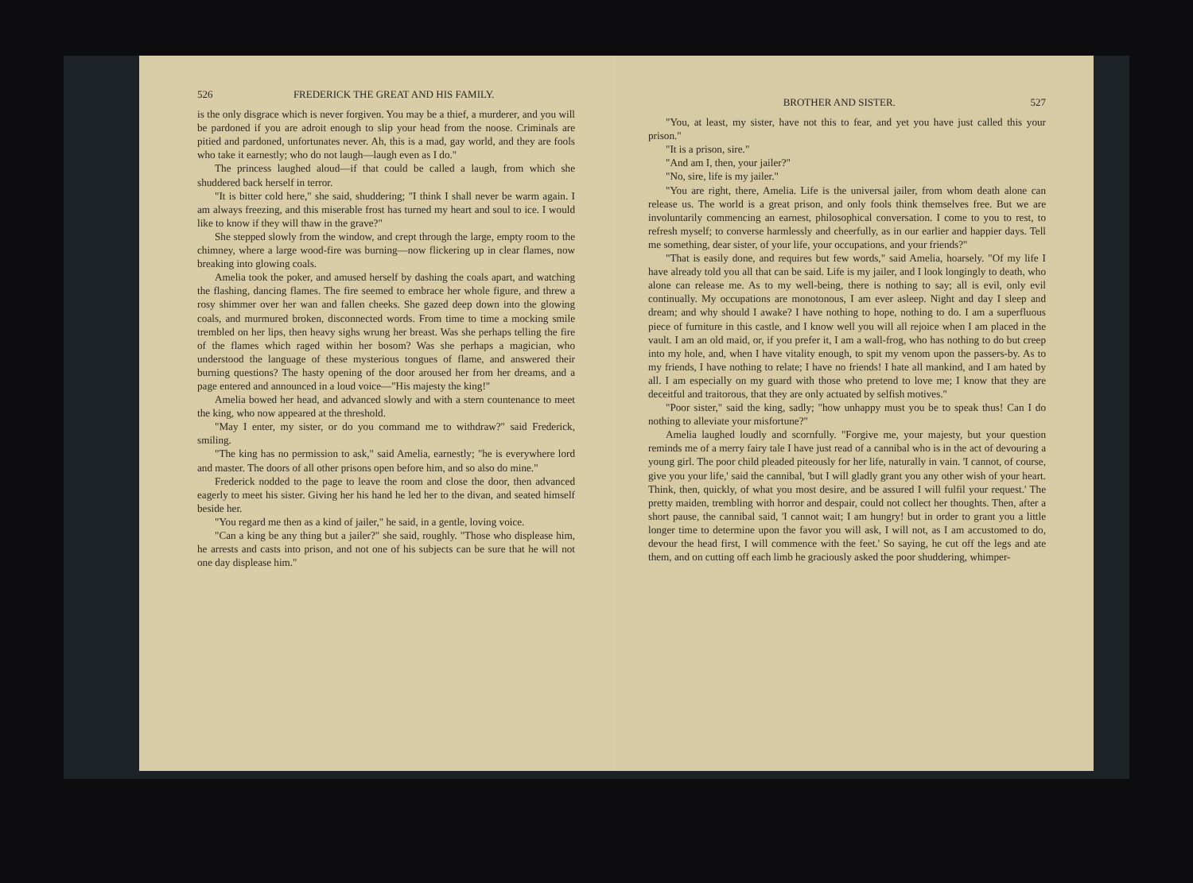526 FREDERICK THE GREAT AND HIS FAMILY.
is the only disgrace which is never forgiven. You may be a thief, a murderer, and you will be pardoned if you are adroit enough to slip your head from the noose. Criminals are pitied and pardoned, unfortunates never. Ah, this is a mad, gay world, and they are fools who take it earnestly; who do not laugh—laugh even as I do."
The princess laughed aloud—if that could be called a laugh, from which she shuddered back herself in terror.
"It is bitter cold here," she said, shuddering; "I think I shall never be warm again. I am always freezing, and this miserable frost has turned my heart and soul to ice. I would like to know if they will thaw in the grave?"
She stepped slowly from the window, and crept through the large, empty room to the chimney, where a large wood-fire was burning—now flickering up in clear flames, now breaking into glowing coals.
Amelia took the poker, and amused herself by dashing the coals apart, and watching the flashing, dancing flames. The fire seemed to embrace her whole figure, and threw a rosy shimmer over her wan and fallen cheeks. She gazed deep down into the glowing coals, and murmured broken, disconnected words. From time to time a mocking smile trembled on her lips, then heavy sighs wrung her breast. Was she perhaps telling the fire of the flames which raged within her bosom? Was she perhaps a magician, who understood the language of these mysterious tongues of flame, and answered their burning questions? The hasty opening of the door aroused her from her dreams, and a page entered and announced in a loud voice—"His majesty the king!"
Amelia bowed her head, and advanced slowly and with a stern countenance to meet the king, who now appeared at the threshold.
"May I enter, my sister, or do you command me to withdraw?" said Frederick, smiling.
"The king has no permission to ask," said Amelia, earnestly; "he is everywhere lord and master. The doors of all other prisons open before him, and so also do mine."
Frederick nodded to the page to leave the room and close the door, then advanced eagerly to meet his sister. Giving her his hand he led her to the divan, and seated himself beside her.
"You regard me then as a kind of jailer," he said, in a gentle, loving voice.
"Can a king be any thing but a jailer?" she said, roughly. "Those who displease him, he arrests and casts into prison, and not one of his subjects can be sure that he will not one day displease him."
BROTHER AND SISTER. 527
"You, at least, my sister, have not this to fear, and yet you have just called this your prison."
"It is a prison, sire."
"And am I, then, your jailer?"
"No, sire, life is my jailer."
"You are right, there, Amelia. Life is the universal jailer, from whom death alone can release us. The world is a great prison, and only fools think themselves free. But we are involuntarily commencing an earnest, philosophical conversation. I come to you to rest, to refresh myself; to converse harmlessly and cheerfully, as in our earlier and happier days. Tell me something, dear sister, of your life, your occupations, and your friends?"
"That is easily done, and requires but few words," said Amelia, hoarsely. "Of my life I have already told you all that can be said. Life is my jailer, and I look longingly to death, who alone can release me. As to my well-being, there is nothing to say; all is evil, only evil continually. My occupations are monotonous, I am ever asleep. Night and day I sleep and dream; and why should I awake? I have nothing to hope, nothing to do. I am a superfluous piece of furniture in this castle, and I know well you will all rejoice when I am placed in the vault. I am an old maid, or, if you prefer it, I am a wall-frog, who has nothing to do but creep into my hole, and, when I have vitality enough, to spit my venom upon the passers-by. As to my friends, I have nothing to relate; I have no friends! I hate all mankind, and I am hated by all. I am especially on my guard with those who pretend to love me; I know that they are deceitful and traitorous, that they are only actuated by selfish motives."
"Poor sister," said the king, sadly; "how unhappy must you be to speak thus! Can I do nothing to alleviate your misfortune?"
Amelia laughed loudly and scornfully. "Forgive me, your majesty, but your question reminds me of a merry fairy tale I have just read of a cannibal who is in the act of devouring a young girl. The poor child pleaded piteously for her life, naturally in vain. 'I cannot, of course, give you your life,' said the cannibal, 'but I will gladly grant you any other wish of your heart. Think, then, quickly, of what you most desire, and be assured I will fulfil your request.' The pretty maiden, trembling with horror and despair, could not collect her thoughts. Then, after a short pause, the cannibal said, 'I cannot wait; I am hungry! but in order to grant you a little longer time to determine upon the favor you will ask, I will not, as I am accustomed to do, devour the head first, I will commence with the feet.' So saying, he cut off the legs and ate them, and on cutting off each limb he graciously asked the poor shuddering, whimper-